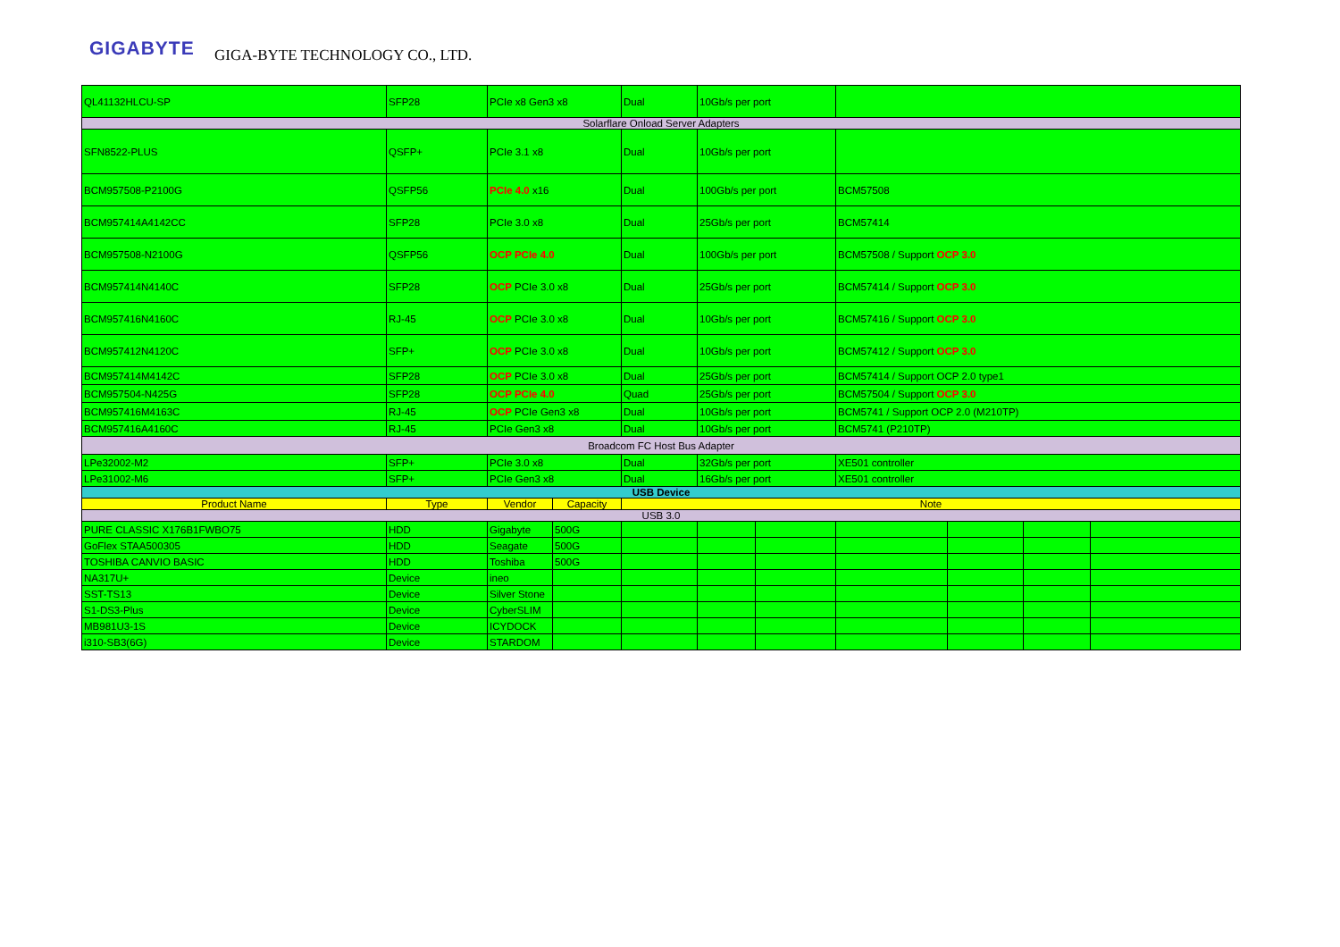GIGABYTE GIGA-BYTE TECHNOLOGY CO., LTD.
| QL41132HLCU-SP | SFP28 | PCIe x8 Gen3 x8 | | Dual | 10Gb/s per port | | | | | |
| Solarflare Onload Server Adapters | | | | | | | | | | |
| SFN8522-PLUS | QSFP+ | PCIe 3.1 x8 | | Dual | 10Gb/s per port | | | | | |
| BCM957508-P2100G | QSFP56 | PCIe 4.0 x16 | | Dual | 100Gb/s per port | | BCM57508 | | | |
| BCM957414A4142CC | SFP28 | PCIe 3.0 x8 | | Dual | 25Gb/s per port | | BCM57414 | | | |
| BCM957508-N2100G | QSFP56 | OCP PCIe 4.0 | | Dual | 100Gb/s per port | | BCM57508 / Support OCP 3.0 | | | |
| BCM957414N4140C | SFP28 | OCP PCIe 3.0 x8 | | Dual | 25Gb/s per port | | BCM57414 / Support OCP 3.0 | | | |
| BCM957416N4160C | RJ-45 | OCP PCIe 3.0 x8 | | Dual | 10Gb/s per port | | BCM57416 / Support OCP 3.0 | | | |
| BCM957412N4120C | SFP+ | OCP PCIe 3.0 x8 | | Dual | 10Gb/s per port | | BCM57412 / Support OCP 3.0 | | | |
| BCM957414M4142C | SFP28 | OCP PCIe 3.0 x8 | | Dual | 25Gb/s per port | | BCM57414 / Support OCP 2.0 type1 | | | |
| BCM957504-N425G | SFP28 | OCP PCIe 4.0 | | Quad | 25Gb/s per port | | BCM57504 / Support OCP 3.0 | | | |
| BCM957416M4163C | RJ-45 | OCP PCIe Gen3 x8 | | Dual | 10Gb/s per port | | BCM5741 / Support OCP 2.0 (M210TP) | | | |
| BCM957416A4160C | RJ-45 | PCIe Gen3 x8 | | Dual | 10Gb/s per port | | BCM5741 (P210TP) | | | |
| Broadcom FC Host Bus Adapter | | | | | | | | | | |
| LPe32002-M2 | SFP+ | PCIe 3.0 x8 | | Dual | 32Gb/s per port | | XE501 controller | | | |
| LPe31002-M6 | SFP+ | PCIe Gen3 x8 | | Dual | 16Gb/s per port | | XE501 controller | | | |
| USB Device | | | | | | | | | | |
| Product Name | Type | Vendor | Capacity | Note | | | | | | |
| USB 3.0 | | | | | | | | | | |
| PURE CLASSIC X176B1FWBO75 | HDD | Gigabyte | 500G | | | | | | | |
| GoFlex STAA500305 | HDD | Seagate | 500G | | | | | | | |
| TOSHIBA CANVIO BASIC | HDD | Toshiba | 500G | | | | | | | |
| NA317U+ | Device | ineo | | | | | | | | |
| SST-TS13 | Device | Silver Stone | | | | | | | | |
| S1-DS3-Plus | Device | CyberSLIM | | | | | | | | |
| MB981U3-1S | Device | ICYDOCK | | | | | | | | |
| i310-SB3(6G) | Device | STARDOM | | | | | | | | |